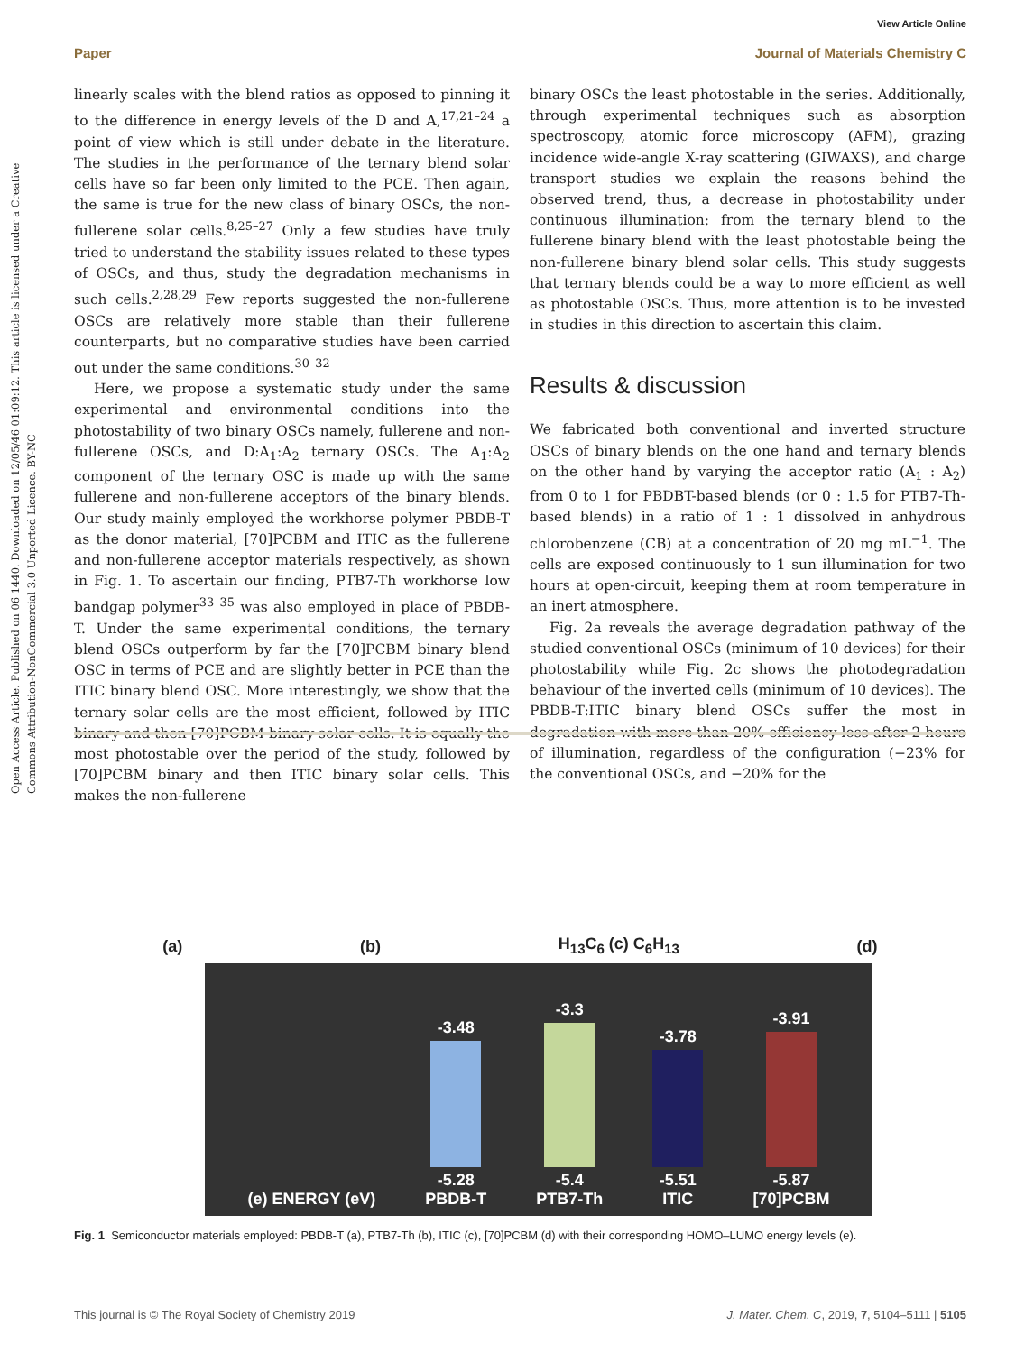View Article Online
Paper Journal of Materials Chemistry C
Open Access Article. Published on 06 1440. Downloaded on 12/05/46 01:09:12. This article is licensed under a Creative Commons Attribution-NonCommercial 3.0 Unported Licence. BY-NC
linearly scales with the blend ratios as opposed to pinning it to the difference in energy levels of the D and A,<sup>17,21–24</sup> a point of view which is still under debate in the literature. The studies in the performance of the ternary blend solar cells have so far been only limited to the PCE. Then again, the same is true for the new class of binary OSCs, the non-fullerene solar cells.<sup>8,25–27</sup> Only a few studies have truly tried to understand the stability issues related to these types of OSCs, and thus, study the degradation mechanisms in such cells.<sup>2,28,29</sup> Few reports suggested the non-fullerene OSCs are relatively more stable than their fullerene counterparts, but no comparative studies have been carried out under the same conditions.<sup>30–32</sup>
Here, we propose a systematic study under the same experimental and environmental conditions into the photostability of two binary OSCs namely, fullerene and non-fullerene OSCs, and D:A<sub>1</sub>:A<sub>2</sub> ternary OSCs. The A<sub>1</sub>:A<sub>2</sub> component of the ternary OSC is made up with the same fullerene and non-fullerene acceptors of the binary blends. Our study mainly employed the workhorse polymer PBDB-T as the donor material, [70]PCBM and ITIC as the fullerene and non-fullerene acceptor materials respectively, as shown in Fig. 1. To ascertain our finding, PTB7-Th workhorse low bandgap polymer<sup>33–35</sup> was also employed in place of PBDB-T. Under the same experimental conditions, the ternary blend OSCs outperform by far the [70]PCBM binary blend OSC in terms of PCE and are slightly better in PCE than the ITIC binary blend OSC. More interestingly, we show that the ternary solar cells are the most efficient, followed by ITIC binary and then [70]PCBM binary solar cells. It is equally the most photostable over the period of the study, followed by [70]PCBM binary and then ITIC binary solar cells. This makes the non-fullerene
binary OSCs the least photostable in the series. Additionally, through experimental techniques such as absorption spectroscopy, atomic force microscopy (AFM), grazing incidence wide-angle X-ray scattering (GIWAXS), and charge transport studies we explain the reasons behind the observed trend, thus, a decrease in photostability under continuous illumination: from the ternary blend to the fullerene binary blend with the least photostable being the non-fullerene binary blend solar cells. This study suggests that ternary blends could be a way to more efficient as well as photostable OSCs. Thus, more attention is to be invested in studies in this direction to ascertain this claim.
Results & discussion
We fabricated both conventional and inverted structure OSCs of binary blends on the one hand and ternary blends on the other hand by varying the acceptor ratio (A<sub>1</sub> : A<sub>2</sub>) from 0 to 1 for PBDBT-based blends (or 0 : 1.5 for PTB7-Th-based blends) in a ratio of 1 : 1 dissolved in anhydrous chlorobenzene (CB) at a concentration of 20 mg mL<sup>−1</sup>. The cells are exposed continuously to 1 sun illumination for two hours at open-circuit, keeping them at room temperature in an inert atmosphere.
Fig. 2a reveals the average degradation pathway of the studied conventional OSCs (minimum of 10 devices) for their photostability while Fig. 2c shows the photodegradation behaviour of the inverted cells (minimum of 10 devices). The PBDB-T:ITIC binary blend OSCs suffer the most in degradation with more than 20% efficiency loss after 2 hours of illumination, regardless of the configuration (−23% for the conventional OSCs, and −20% for the
(a) (b) H<sub>13</sub>C<sub>6</sub> (c) C<sub>6</sub>H<sub>13</sub> (d)
(e) ENERGY (eV)
-3.48
-5.28
PBDB-T
-3.3
-5.4
PTB7-Th
-3.78
-5.51
ITIC
-3.91
-5.87
[70]PCBM
Fig. 1 Semiconductor materials employed: PBDB-T (a), PTB7-Th (b), ITIC (c), [70]PCBM (d) with their corresponding HOMO–LUMO energy levels (e).
This journal is © The Royal Society of Chemistry 2019 J. Mater. Chem. C, 2019, 7, 5104–5111 | 5105